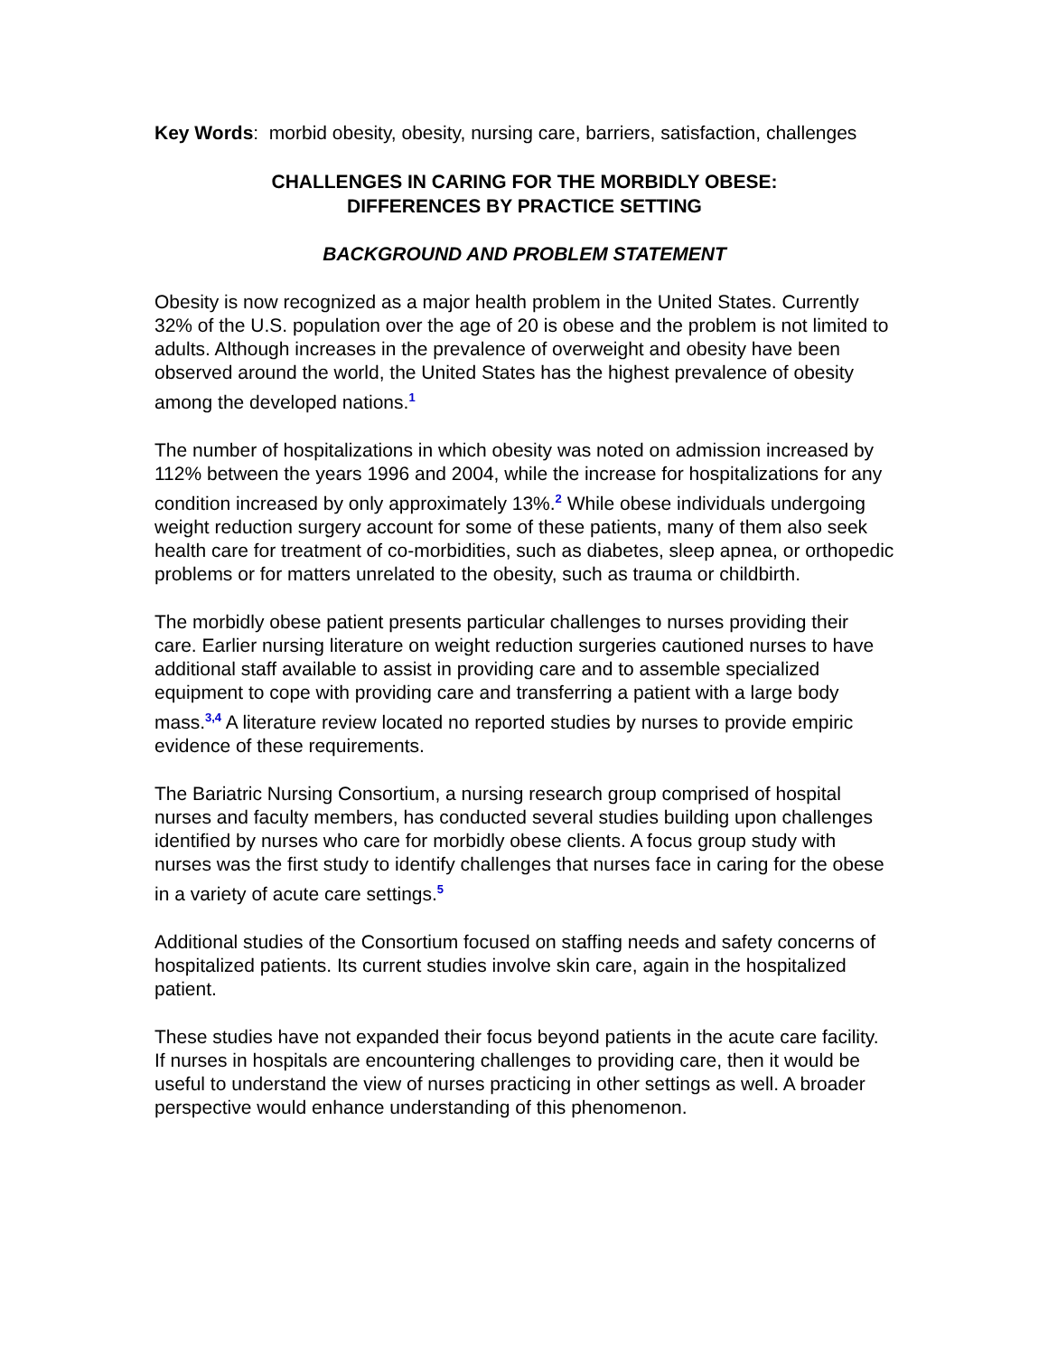Key Words: morbid obesity, obesity, nursing care, barriers, satisfaction, challenges
CHALLENGES IN CARING FOR THE MORBIDLY OBESE:
DIFFERENCES BY PRACTICE SETTING
BACKGROUND AND PROBLEM STATEMENT
Obesity is now recognized as a major health problem in the United States. Currently 32% of the U.S. population over the age of 20 is obese and the problem is not limited to adults. Although increases in the prevalence of overweight and obesity have been observed around the world, the United States has the highest prevalence of obesity among the developed nations.<sup>1</sup>
The number of hospitalizations in which obesity was noted on admission increased by 112% between the years 1996 and 2004, while the increase for hospitalizations for any condition increased by only approximately 13%.<sup>2</sup> While obese individuals undergoing weight reduction surgery account for some of these patients, many of them also seek health care for treatment of co-morbidities, such as diabetes, sleep apnea, or orthopedic problems or for matters unrelated to the obesity, such as trauma or childbirth.
The morbidly obese patient presents particular challenges to nurses providing their care. Earlier nursing literature on weight reduction surgeries cautioned nurses to have additional staff available to assist in providing care and to assemble specialized equipment to cope with providing care and transferring a patient with a large body mass.<sup>3,4</sup> A literature review located no reported studies by nurses to provide empiric evidence of these requirements.
The Bariatric Nursing Consortium, a nursing research group comprised of hospital nurses and faculty members, has conducted several studies building upon challenges identified by nurses who care for morbidly obese clients. A focus group study with nurses was the first study to identify challenges that nurses face in caring for the obese in a variety of acute care settings.<sup>5</sup>
Additional studies of the Consortium focused on staffing needs and safety concerns of hospitalized patients. Its current studies involve skin care, again in the hospitalized patient.
These studies have not expanded their focus beyond patients in the acute care facility. If nurses in hospitals are encountering challenges to providing care, then it would be useful to understand the view of nurses practicing in other settings as well. A broader perspective would enhance understanding of this phenomenon.